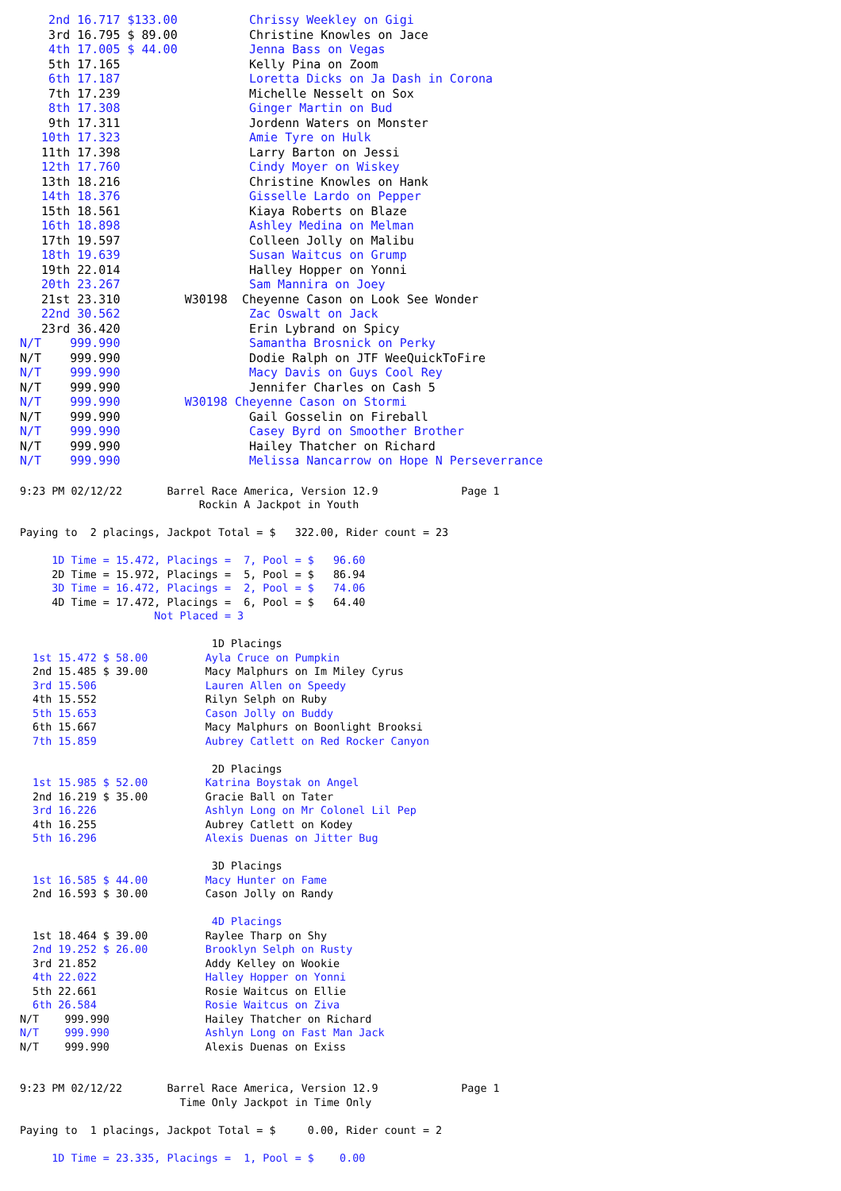2nd 16.717 $133.00          Chrissy Weekley on Gigi
    3rd 16.795 $ 89.00          Christine Knowles on Jace
    4th 17.005 $ 44.00          Jenna Bass on Vegas
    5th 17.165                  Kelly Pina on Zoom
    6th 17.187                  Loretta Dicks on Ja Dash in Corona
    7th 17.239                  Michelle Nesselt on Sox
    8th 17.308                  Ginger Martin on Bud
    9th 17.311                  Jordenn Waters on Monster
   10th 17.323                  Amie Tyre on Hulk
   11th 17.398                  Larry Barton on Jessi
   12th 17.760                  Cindy Moyer on Wiskey
   13th 18.216                  Christine Knowles on Hank
   14th 18.376                  Gisselle Lardo on Pepper
   15th 18.561                  Kiaya Roberts on Blaze
   16th 18.898                  Ashley Medina on Melman
   17th 19.597                  Colleen Jolly on Malibu
   18th 19.639                  Susan Waitcus on Grump
   19th 22.014                  Halley Hopper on Yonni
   20th 23.267                  Sam Mannira on Joey
   21st 23.310         W30198  Cheyenne Cason on Look See Wonder
   22nd 30.562                  Zac Oswalt on Jack
   23rd 36.420                  Erin Lybrand on Spicy
N/T    999.990                  Samantha Brosnick on Perky
N/T    999.990                  Dodie Ralph on JTF WeeQuickToFire
N/T    999.990                  Macy Davis on Guys Cool Rey
N/T    999.990                  Jennifer Charles on Cash 5
N/T    999.990         W30198 Cheyenne Cason on Stormi
N/T    999.990                  Gail Gosselin on Fireball
N/T    999.990                  Casey Byrd on Smoother Brother
N/T    999.990                  Hailey Thatcher on Richard
N/T    999.990                  Melissa Nancarrow on Hope N Perseverrance
9:23 PM 02/12/22       Barrel Race America, Version 12.9             Page 1
                            Rockin A Jackpot in Youth

Paying to  2 placings, Jackpot Total = $   322.00, Rider count = 23

     1D Time = 15.472, Placings =  7, Pool = $   96.60
     2D Time = 15.972, Placings =  5, Pool = $   86.94
     3D Time = 16.472, Placings =  2, Pool = $   74.06
     4D Time = 17.472, Placings =  6, Pool = $   64.40
                     Not Placed = 3

                              1D Placings
  1st 15.472 $ 58.00         Ayla Cruce on Pumpkin
  2nd 15.485 $ 39.00         Macy Malphurs on Im Miley Cyrus
  3rd 15.506                 Lauren Allen on Speedy
  4th 15.552                 Rilyn Selph on Ruby
  5th 15.653                 Cason Jolly on Buddy
  6th 15.667                 Macy Malphurs on Boonlight Brooksi
  7th 15.859                 Aubrey Catlett on Red Rocker Canyon

                              2D Placings
  1st 15.985 $ 52.00         Katrina Boystak on Angel
  2nd 16.219 $ 35.00         Gracie Ball on Tater
  3rd 16.226                 Ashlyn Long on Mr Colonel Lil Pep
  4th 16.255                 Aubrey Catlett on Kodey
  5th 16.296                 Alexis Duenas on Jitter Bug

                              3D Placings
  1st 16.585 $ 44.00         Macy Hunter on Fame
  2nd 16.593 $ 30.00         Cason Jolly on Randy

                              4D Placings
  1st 18.464 $ 39.00         Raylee Tharp on Shy
  2nd 19.252 $ 26.00         Brooklyn Selph on Rusty
  3rd 21.852                 Addy Kelley on Wookie
  4th 22.022                 Halley Hopper on Yonni
  5th 22.661                 Rosie Waitcus on Ellie
  6th 26.584                 Rosie Waitcus on Ziva
N/T    999.990               Hailey Thatcher on Richard
N/T    999.990               Ashlyn Long on Fast Man Jack
N/T    999.990               Alexis Duenas on Exiss


9:23 PM 02/12/22       Barrel Race America, Version 12.9             Page 1
                         Time Only Jackpot in Time Only

Paying to  1 placings, Jackpot Total = $     0.00, Rider count = 2

     1D Time = 23.335, Placings =  1, Pool = $    0.00